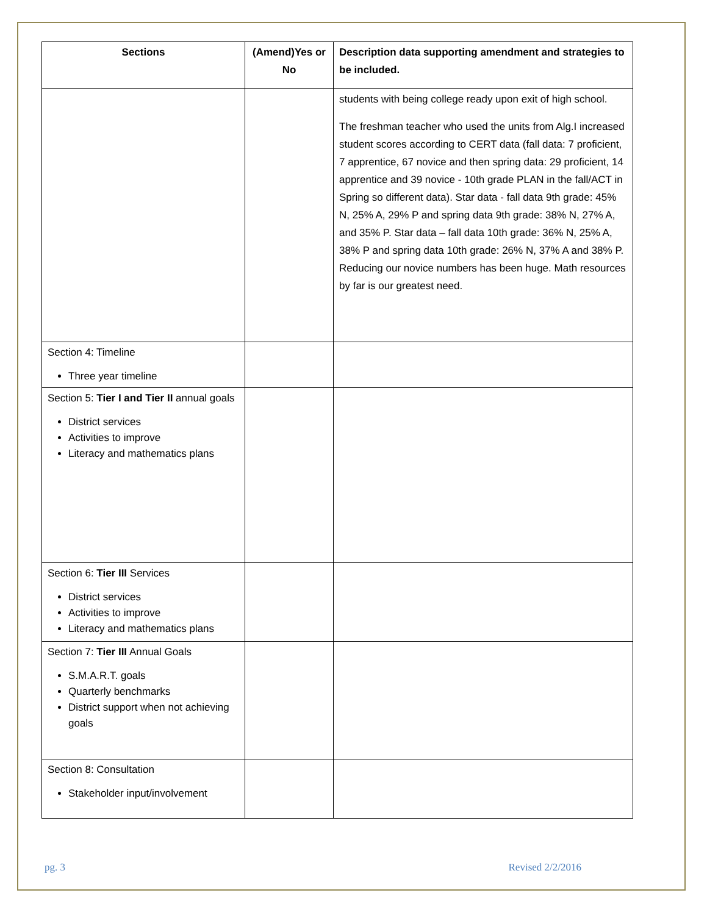| Sections | (Amend)Yes or No | Description data supporting amendment and strategies to be included. |
| --- | --- | --- |
| | | students with being college ready upon exit of high school. The freshman teacher who used the units from Alg.I increased student scores according to CERT data (fall data: 7 proficient, 7 apprentice, 67 novice and then spring data: 29 proficient, 14 apprentice and 39 novice - 10th grade PLAN in the fall/ACT in Spring so different data). Star data - fall data 9th grade: 45% N, 25% A, 29% P and spring data 9th grade: 38% N, 27% A, and 35% P. Star data – fall data 10th grade: 36% N, 25% A, 38% P and spring data 10th grade: 26% N, 37% A and 38% P. Reducing our novice numbers has been huge. Math resources by far is our greatest need. |
| Section 4: Timeline Three year timeline | | |
| Section 5: Tier I and Tier II annual goals District services Activities to improve Literacy and mathematics plans | | |
| Section 6: Tier III Services District services Activities to improve Literacy and mathematics plans | | |
| Section 7: Tier III Annual Goals S.M.A.R.T. goals Quarterly benchmarks District support when not achieving goals | | |
| Section 8: Consultation Stakeholder input/involvement | | |
pg. 3 Revised 2/2/2016